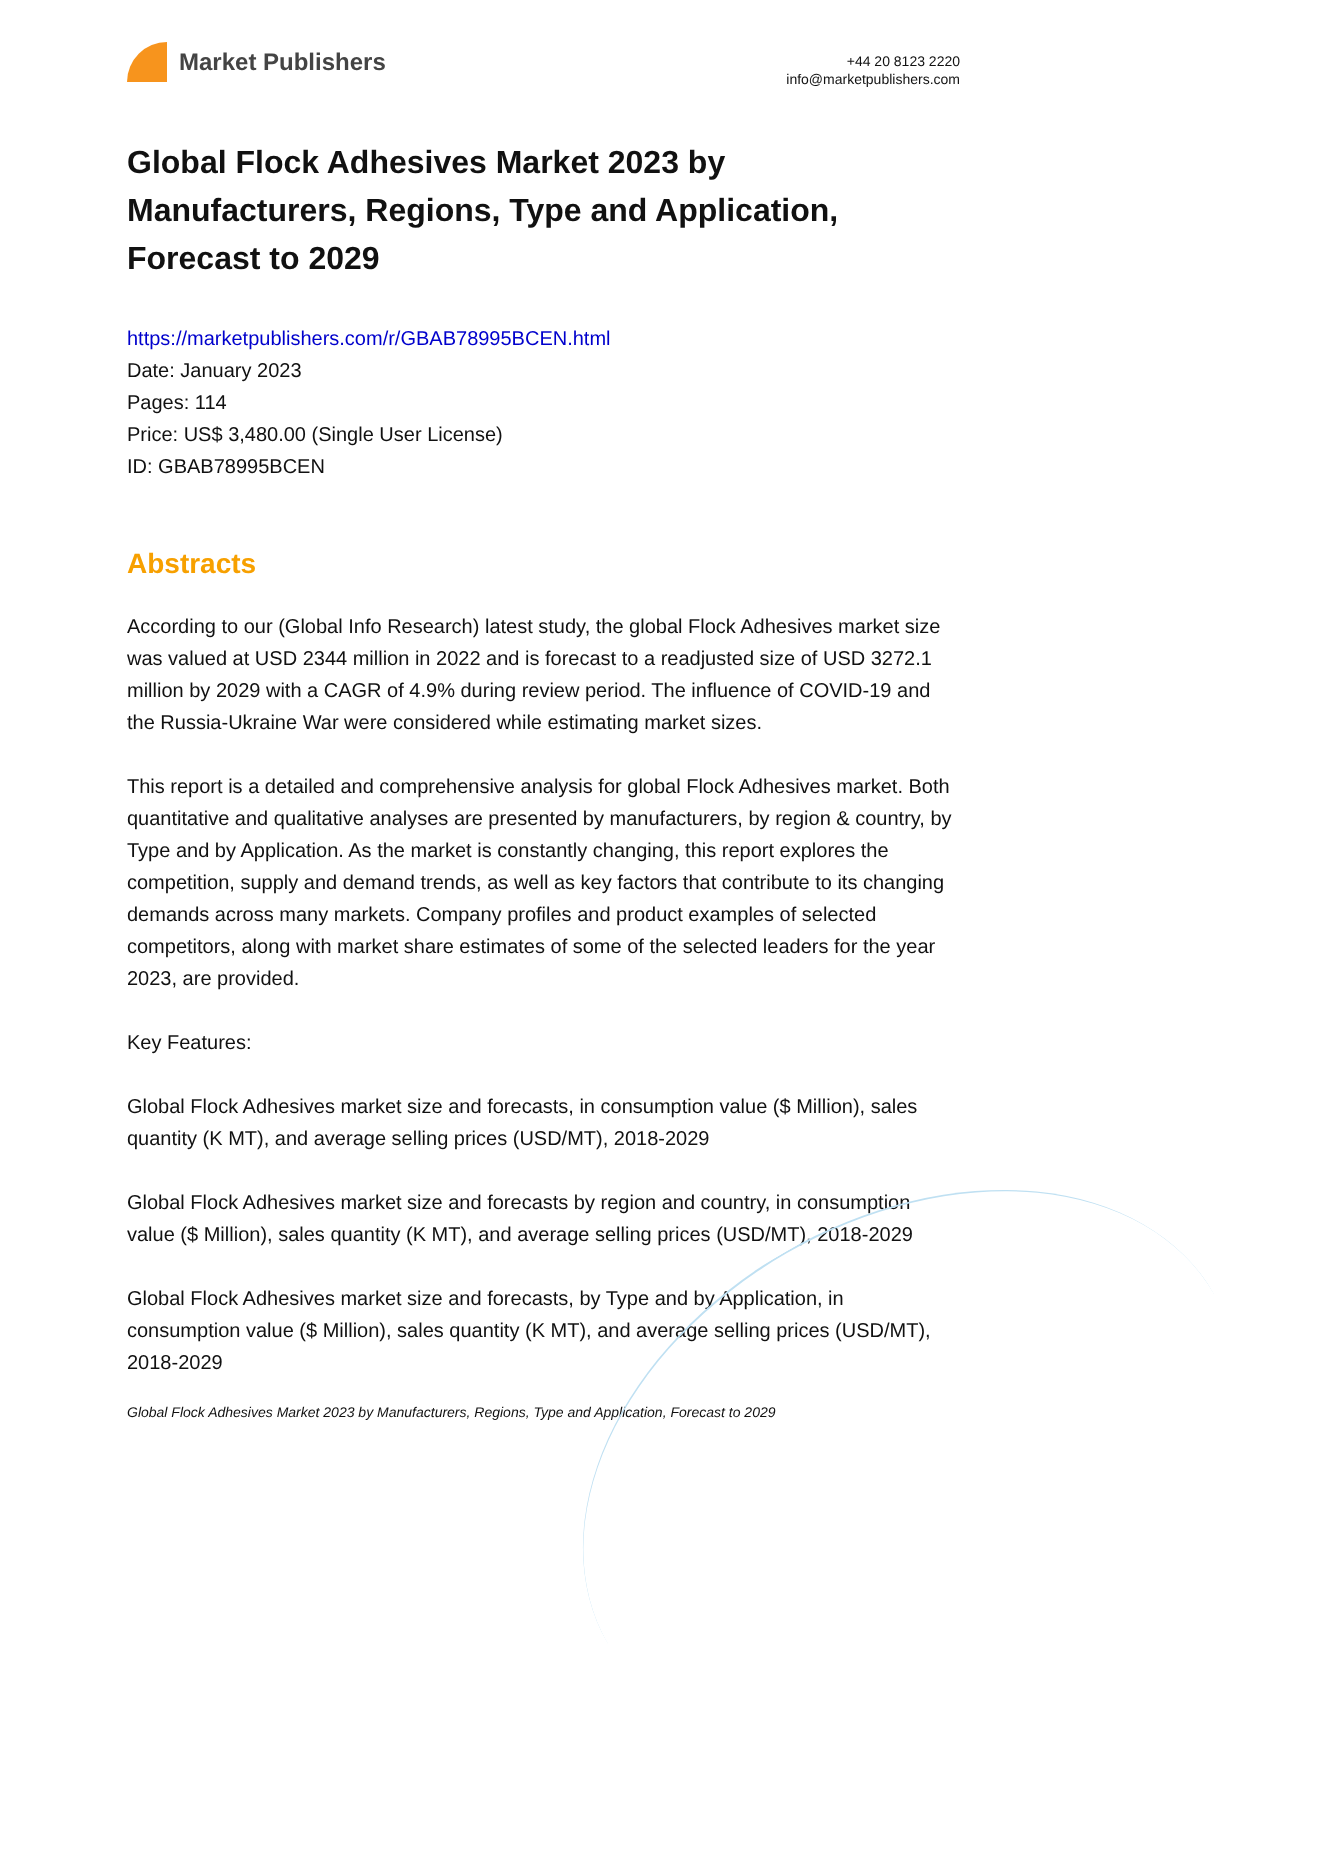Market Publishers
+44 20 8123 2220
info@marketpublishers.com
Global Flock Adhesives Market 2023 by Manufacturers, Regions, Type and Application, Forecast to 2029
https://marketpublishers.com/r/GBAB78995BCEN.html
Date: January 2023
Pages: 114
Price: US$ 3,480.00 (Single User License)
ID: GBAB78995BCEN
Abstracts
According to our (Global Info Research) latest study, the global Flock Adhesives market size was valued at USD 2344 million in 2022 and is forecast to a readjusted size of USD 3272.1 million by 2029 with a CAGR of 4.9% during review period. The influence of COVID-19 and the Russia-Ukraine War were considered while estimating market sizes.
This report is a detailed and comprehensive analysis for global Flock Adhesives market. Both quantitative and qualitative analyses are presented by manufacturers, by region & country, by Type and by Application. As the market is constantly changing, this report explores the competition, supply and demand trends, as well as key factors that contribute to its changing demands across many markets. Company profiles and product examples of selected competitors, along with market share estimates of some of the selected leaders for the year 2023, are provided.
Key Features:
Global Flock Adhesives market size and forecasts, in consumption value ($ Million), sales quantity (K MT), and average selling prices (USD/MT), 2018-2029
Global Flock Adhesives market size and forecasts by region and country, in consumption value ($ Million), sales quantity (K MT), and average selling prices (USD/MT), 2018-2029
Global Flock Adhesives market size and forecasts, by Type and by Application, in consumption value ($ Million), sales quantity (K MT), and average selling prices (USD/MT), 2018-2029
Global Flock Adhesives Market 2023 by Manufacturers, Regions, Type and Application, Forecast to 2029